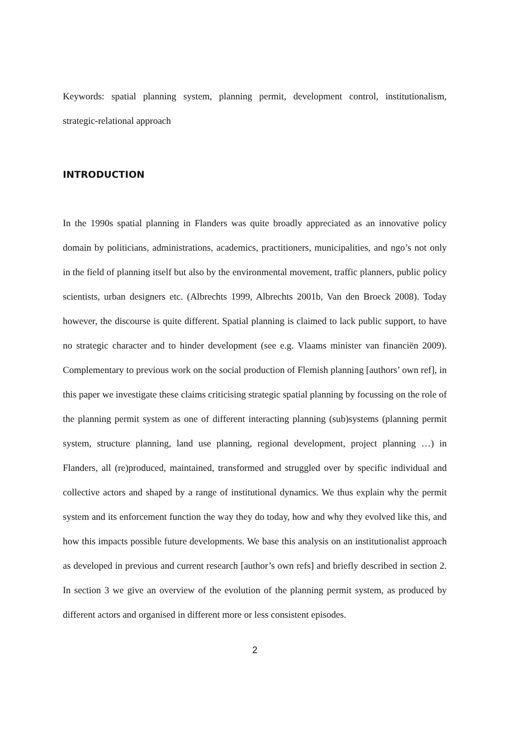Keywords: spatial planning system, planning permit, development control, institutionalism, strategic-relational approach
INTRODUCTION
In the 1990s spatial planning in Flanders was quite broadly appreciated as an innovative policy domain by politicians, administrations, academics, practitioners, municipalities, and ngo’s not only in the field of planning itself but also by the environmental movement, traffic planners, public policy scientists, urban designers etc. (Albrechts 1999, Albrechts 2001b, Van den Broeck 2008). Today however, the discourse is quite different. Spatial planning is claimed to lack public support, to have no strategic character and to hinder development (see e.g. Vlaams minister van financiën 2009). Complementary to previous work on the social production of Flemish planning [authors’ own ref], in this paper we investigate these claims criticising strategic spatial planning by focussing on the role of the planning permit system as one of different interacting planning (sub)systems (planning permit system, structure planning, land use planning, regional development, project planning …) in Flanders, all (re)produced, maintained, transformed and struggled over by specific individual and collective actors and shaped by a range of institutional dynamics. We thus explain why the permit system and its enforcement function the way they do today, how and why they evolved like this, and how this impacts possible future developments. We base this analysis on an institutionalist approach as developed in previous and current research [author’s own refs] and briefly described in section 2. In section 3 we give an overview of the evolution of the planning permit system, as produced by different actors and organised in different more or less consistent episodes.
2